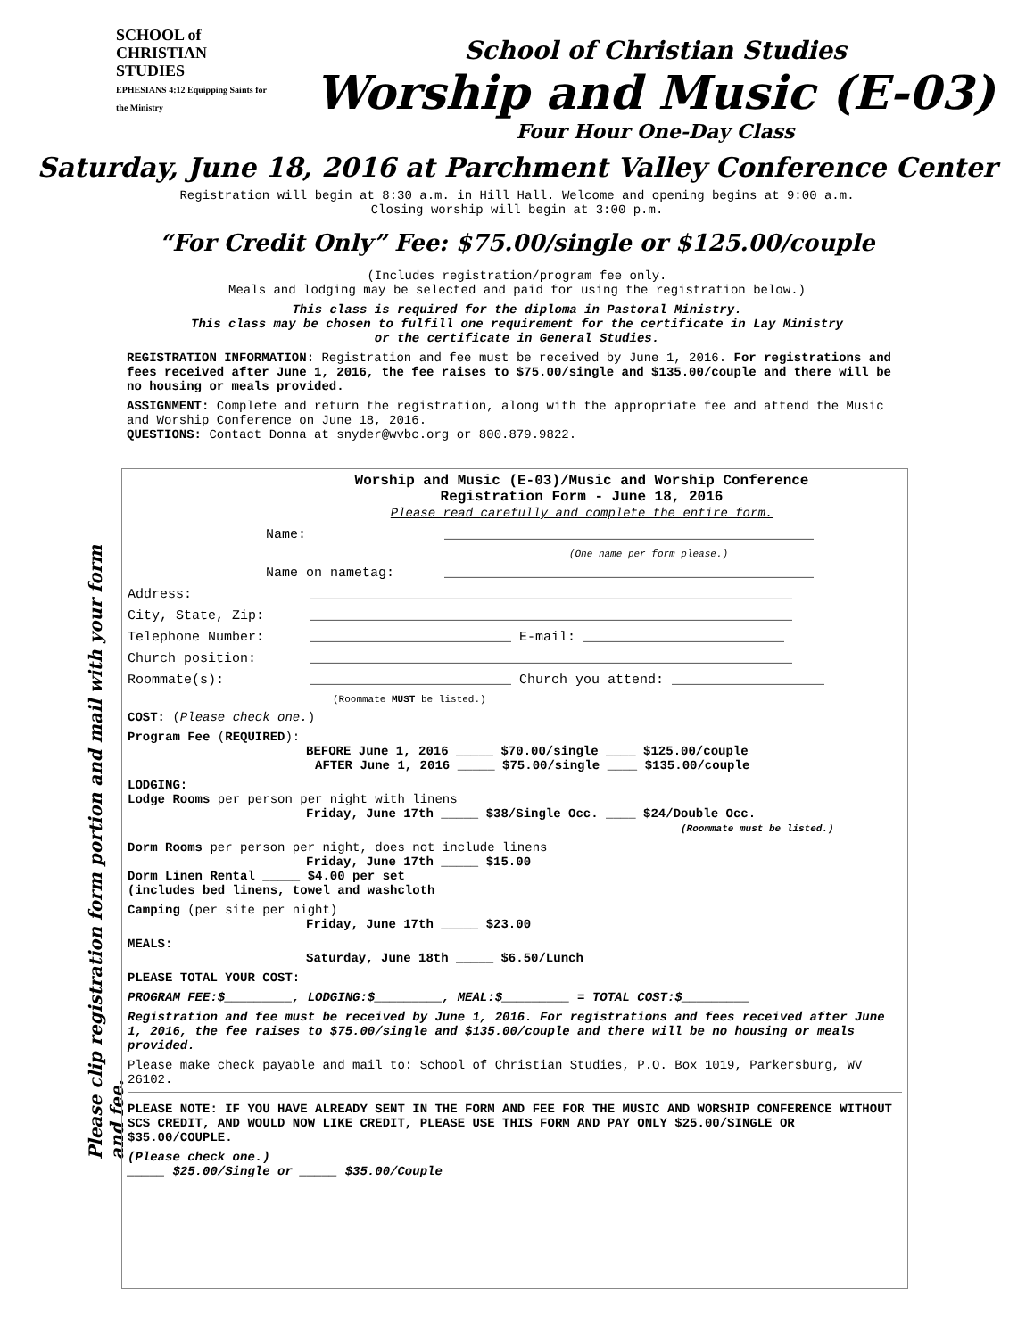SCHOOL of CHRISTIAN STUDIES
EPHESIANS 4:12 Equipping Saints for the Ministry
School of Christian Studies
Worship and Music (E-03)
Four Hour One-Day Class
Saturday, June 18, 2016 at Parchment Valley Conference Center
Registration will begin at 8:30 a.m. in Hill Hall. Welcome and opening begins at 9:00 a.m.
Closing worship will begin at 3:00 p.m.
“For Credit Only” Fee: $75.00/single or $125.00/couple
(Includes registration/program fee only.
Meals and lodging may be selected and paid for using the registration below.)
This class is required for the diploma in Pastoral Ministry.
This class may be chosen to fulfill one requirement for the certificate in Lay Ministry
or the certificate in General Studies.
REGISTRATION INFORMATION: Registration and fee must be received by June 1, 2016. For registrations and fees received after June 1, 2016, the fee raises to $75.00/single and $135.00/couple and there will be no housing or meals provided.
ASSIGNMENT: Complete and return the registration, along with the appropriate fee and attend the Music and Worship Conference on June 18, 2016.
QUESTIONS: Contact Donna at snyder@wvbc.org or 800.879.9822.
Please clip registration form portion and mail with your form and fee.
Worship and Music (E-03)/Music and Worship Conference
Registration Form - June 18, 2016
Please read carefully and complete the entire form.
Name: ______________________________________________
(One name per form please.)
Name on nametag: ______________________________________________
Address: ____________________________________________________________
City, State, Zip: ____________________________________________________________
Telephone Number: _________________________ E-mail: _________________________
Church position: ____________________________________________________________
Roommate(s): _________________________ Church you attend: ___________________
(Roommate MUST be listed.)
COST: (Please check one.)
Program Fee (REQUIRED):
BEFORE June 1, 2016 _____ $70.00/single ____ $125.00/couple
AFTER June 1, 2016 _____ $75.00/single ____ $135.00/couple
LODGING:
Lodge Rooms per person per night with linens
Friday, June 17th _____ $38/Single Occ. ____ $24/Double Occ.
(Roommate must be listed.)
Dorm Rooms per person per night, does not include linens
Friday, June 17th _____ $15.00
Dorm Linen Rental _____ $4.00 per set
(includes bed linens, towel and washcloth
Camping (per site per night)
Friday, June 17th _____ $23.00
MEALS:
Saturday, June 18th _____ $6.50/Lunch
PLEASE TOTAL YOUR COST:
PROGRAM FEE:$_________, LODGING:$_________, MEAL:$_________ = TOTAL COST:$_________
Registration and fee must be received by June 1, 2016. For registrations and fees received after June 1, 2016, the fee raises to $75.00/single and $135.00/couple and there will be no housing or meals provided.
Please make check payable and mail to: School of Christian Studies, P.O. Box 1019, Parkersburg, WV 26102.
PLEASE NOTE: IF YOU HAVE ALREADY SENT IN THE FORM AND FEE FOR THE MUSIC AND WORSHIP CONFERENCE WITHOUT SCS CREDIT, AND WOULD NOW LIKE CREDIT, PLEASE USE THIS FORM AND PAY ONLY $25.00/SINGLE OR $35.00/COUPLE.
(Please check one.)
_____ $25.00/Single or _____ $35.00/Couple